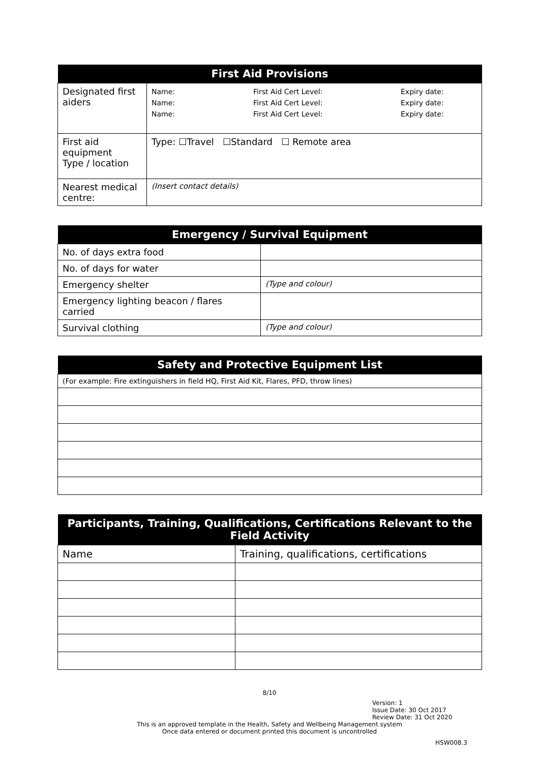| First Aid Provisions | |
| --- | --- |
| Designated first aiders | / Name: Name: Name: / First Aid Cert Level: First Aid Cert Level: First Aid Cert Level: / Expiry date: Expiry date: Expiry date: / |
| First aid equipment Type / location | Type: ☐Travel ☐Standard ☐ Remote area |
| Nearest medical centre: | (Insert contact details) |
| Emergency / Survival Equipment | |
| --- | --- |
| No. of days extra food | |
| No. of days for water | |
| Emergency shelter | (Type and colour) |
| Emergency lighting beacon / flares carried | |
| Survival clothing | (Type and colour) |
| Safety and Protective Equipment List |
| --- |
| (For example: Fire extinguishers in field HQ, First Aid Kit, Flares, PFD, throw lines) |
| Participants, Training, Qualifications, Certifications Relevant to the Field Activity | |
| --- | --- |
| Name | Training, qualifications, certifications |
8/10
Version: 1
Issue Date: 30 Oct 2017
Review Date: 31 Oct 2020
This is an approved template in the Health, Safety and Wellbeing Management system
Once data entered or document printed this document is uncontrolled
HSW008.3